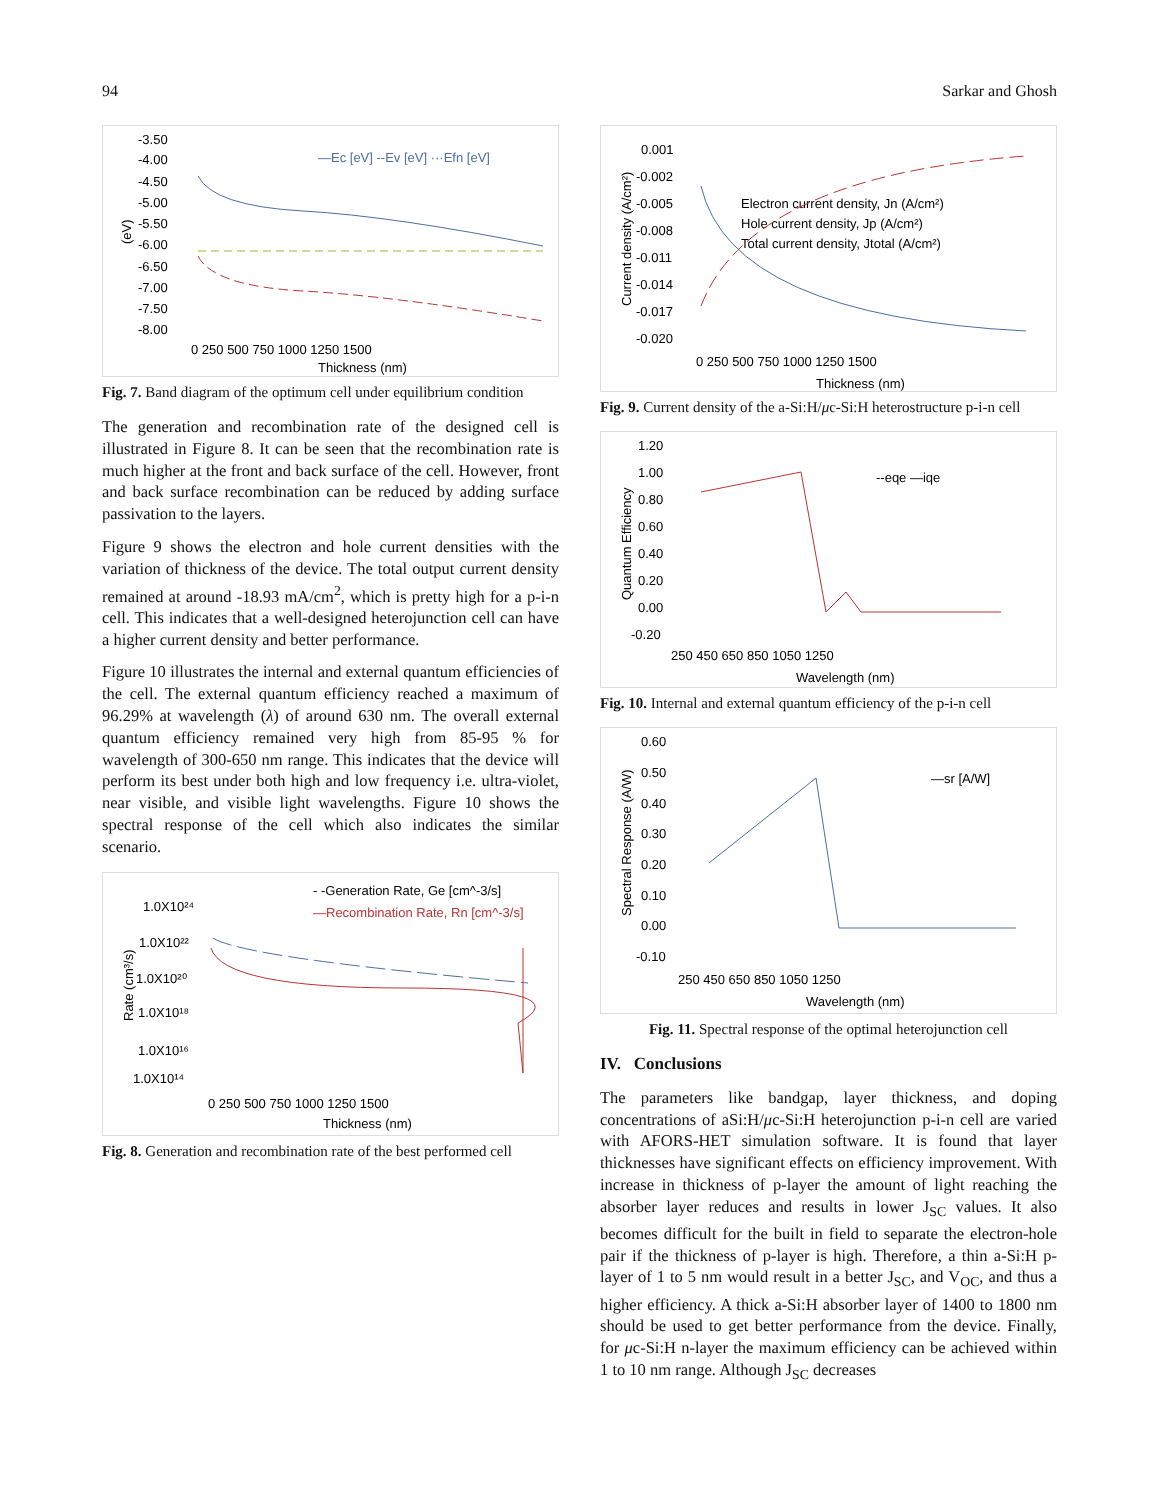94 Sarkar and Ghosh
-3.50
-4.00
-4.50
-5.00
-5.50
-6.00
-6.50
-7.00
-7.50
-8.00
(eV)
—Ec [eV] --Ev [eV] ···Efn [eV]
0 250 500 750 1000 1250 1500
Thickness (nm)
Fig. 7. Band diagram of the optimum cell under equilibrium condition
The generation and recombination rate of the designed cell is illustrated in Figure 8. It can be seen that the recombination rate is much higher at the front and back surface of the cell. However, front and back surface recombination can be reduced by adding surface passivation to the layers.
Figure 9 shows the electron and hole current densities with the variation of thickness of the device. The total output current density remained at around -18.93 mA/cm<sup>2</sup>, which is pretty high for a p-i-n cell. This indicates that a well-designed heterojunction cell can have a higher current density and better performance.
Figure 10 illustrates the internal and external quantum efficiencies of the cell. The external quantum efficiency reached a maximum of 96.29% at wavelength (λ) of around 630 nm. The overall external quantum efficiency remained very high from 85-95 % for wavelength of 300-650 nm range. This indicates that the device will perform its best under both high and low frequency i.e. ultra-violet, near visible, and visible light wavelengths. Figure 10 shows the spectral response of the cell which also indicates the similar scenario.
- -Generation Rate, Ge [cm^-3/s]
—Recombination Rate, Rn [cm^-3/s]
1.0X10²⁴
1.0X10²²
1.0X10²⁰
1.0X10¹⁸
1.0X10¹⁶
1.0X10¹⁴
Rate (cm³/s)
0 250 500 750 1000 1250 1500
Thickness (nm)
Fig. 8. Generation and recombination rate of the best performed cell
0.001
-0.002
-0.005
-0.008
-0.011
-0.014
-0.017
-0.020
Current density (A/cm²)
Electron current density, Jn (A/cm²)
Hole current density, Jp (A/cm²)
Total current density, Jtotal (A/cm²)
0 250 500 750 1000 1250 1500
Thickness (nm)
Fig. 9. Current density of the a-Si:H/μc-Si:H heterostructure p-i-n cell
1.20
1.00
0.80
0.60
0.40
0.20
0.00
-0.20
Quantum Efficiency
--eqe —iqe
250 450 650 850 1050 1250
Wavelength (nm)
Fig. 10. Internal and external quantum efficiency of the p-i-n cell
0.60
0.50
0.40
0.30
0.20
0.10
0.00
-0.10
Spectral Response (A/W)
—sr [A/W]
250 450 650 850 1050 1250
Wavelength (nm)
Fig. 11. Spectral response of the optimal heterojunction cell
IV. Conclusions
The parameters like bandgap, layer thickness, and doping concentrations of aSi:H/μc-Si:H heterojunction p-i-n cell are varied with AFORS-HET simulation software. It is found that layer thicknesses have significant effects on efficiency improvement. With increase in thickness of p-layer the amount of light reaching the absorber layer reduces and results in lower J<sub>SC</sub> values. It also becomes difficult for the built in field to separate the electron-hole pair if the thickness of p-layer is high. Therefore, a thin a-Si:H p-layer of 1 to 5 nm would result in a better J<sub>SC</sub>, and V<sub>OC</sub>, and thus a higher efficiency. A thick a-Si:H absorber layer of 1400 to 1800 nm should be used to get better performance from the device. Finally, for μc-Si:H n-layer the maximum efficiency can be achieved within 1 to 10 nm range. Although J<sub>SC</sub> decreases